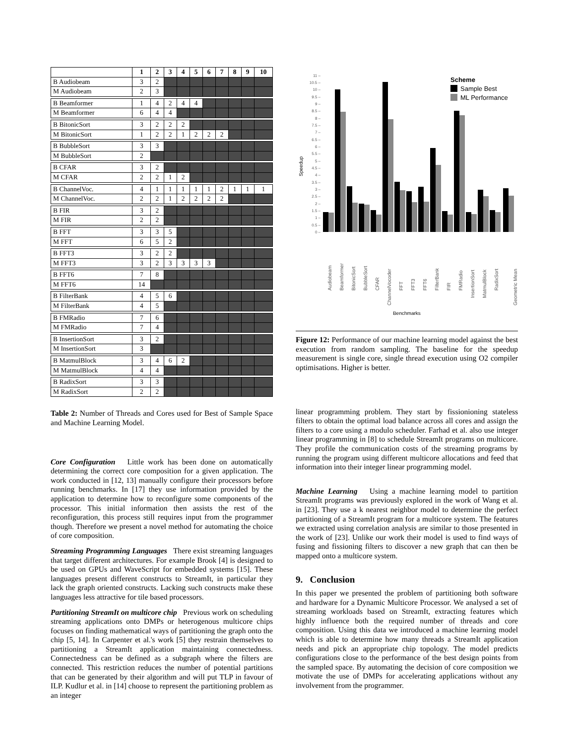| | 1 | 2 | 3 | 4 | 5 | 6 | 7 | 8 | 9 | 10 |
| --- | --- | --- | --- | --- | --- | --- | --- | --- | --- | --- |
| B Audiobeam | 3 | 2 | | | | | | | | |
| M Audiobeam | 2 | 3 | | | | | | | | |
| B Beamformer | 1 | 4 | 2 | 4 | 4 | | | | | |
| M Beamformer | 6 | 4 | 4 | | | | | | | |
| B BitonicSort | 3 | 2 | 2 | 2 | | | | | | |
| M BitonicSort | 1 | 2 | 2 | 1 | 2 | 2 | 2 | | | |
| B BubbleSort | 3 | 3 | | | | | | | | |
| M BubbleSort | 2 | | | | | | | | | |
| B CFAR | 3 | 2 | | | | | | | | |
| M CFAR | 2 | 2 | 1 | 2 | | | | | | |
| B ChannelVoc. | 4 | 1 | 1 | 1 | 1 | 1 | 2 | 1 | 1 | 1 |
| M ChannelVoc. | 2 | 2 | 1 | 2 | 2 | 2 | 2 | | | |
| B FIR | 3 | 2 | | | | | | | | |
| M FIR | 2 | 2 | | | | | | | | |
| B FFT | 3 | 3 | 5 | | | | | | | |
| M FFT | 6 | 5 | 2 | | | | | | | |
| B FFT3 | 3 | 2 | 2 | | | | | | | |
| M FFT3 | 3 | 2 | 3 | 3 | 3 | 3 | | | | |
| B FFT6 | 7 | 8 | | | | | | | | |
| M FFT6 | 14 | | | | | | | | | |
| B FilterBank | 4 | 5 | 6 | | | | | | | |
| M FilterBank | 4 | 5 | | | | | | | | |
| B FMRadio | 7 | 6 | | | | | | | | |
| M FMRadio | 7 | 4 | | | | | | | | |
| B InsertionSort | 3 | 2 | | | | | | | | |
| M InsertionSort | 3 | | | | | | | | | |
| B MatmulBlock | 3 | 4 | 6 | 2 | | | | | | |
| M MatmulBlock | 4 | 4 | | | | | | | | |
| B RadixSort | 3 | 3 | | | | | | | | |
| M RadixSort | 2 | 2 | | | | | | | | |
Table 2: Number of Threads and Cores used for Best of Sample Space and Machine Learning Model.
Core Configuration Little work has been done on automatically determining the correct core composition for a given application. The work conducted in [12, 13] manually configure their processors before running benchmarks. In [17] they use information provided by the application to determine how to reconfigure some components of the processor. This initial information then assists the rest of the reconfiguration, this process still requires input from the programmer though. Therefore we present a novel method for automating the choice of core composition.
Streaming Programming Languages There exist streaming languages that target different architectures. For example Brook [4] is designed to be used on GPUs and WaveScript for embedded systems [15]. These languages present different constructs to StreamIt, in particular they lack the graph oriented constructs. Lacking such constructs make these languages less attractive for tile based processors.
Partitioning StreamIt on multicore chip Previous work on scheduling streaming applications onto DMPs or heterogenous multicore chips focuses on finding mathematical ways of partitioning the graph onto the chip [5, 14]. In Carpenter et al.'s work [5] they restrain themselves to partitioning a StreamIt application maintaining connectedness. Connectedness can be defined as a subgraph where the filters are connected. This restriction reduces the number of potential partitions that can be generated by their algorithm and will put TLP in favour of ILP. Kudlur et al. in [14] choose to represent the partitioning problem as an integer
11 –
10.5 –
10 –
9.5 –
9 –
8.5 –
8 –
7.5 –
7 –
6.5 –
6 –
5.5 –
5 –
4.5 –
4 –
3.5 –
3 –
2.5 –
2 –
1.5 –
1 –
0.5 –
0 –
Speedup
Scheme
Sample Best
ML Performance
Audiobeam
Beamformer
BitonicSort
BubbleSort
CFAR
ChannelVocoder
FFT
FFT3
FFT6
FilterBank
FIR
FMRadio
InsertionSort
MatmulBlock
RadixSort
Geometric Mean
Benchmarks
Figure 12: Performance of our machine learning model against the best execution from random sampling. The baseline for the speedup measurement is single core, single thread execution using O2 compiler optimisations. Higher is better.
linear programming problem. They start by fissionioning stateless filters to obtain the optimal load balance across all cores and assign the filters to a core using a modulo scheduler. Farhad et al. also use integer linear programming in [8] to schedule StreamIt programs on multicore. They profile the communication costs of the streaming programs by running the program using different multicore allocations and feed that information into their integer linear programming model.
Machine Learning Using a machine learning model to partition StreamIt programs was previously explored in the work of Wang et al. in [23]. They use a k nearest neighbor model to determine the perfect partitioning of a StreamIt program for a multicore system. The features we extracted using correlation analysis are similar to those presented in the work of [23]. Unlike our work their model is used to find ways of fusing and fissioning filters to discover a new graph that can then be mapped onto a multicore system.
9. Conclusion
In this paper we presented the problem of partitioning both software and hardware for a Dynamic Multicore Processor. We analysed a set of streaming workloads based on StreamIt, extracting features which highly influence both the required number of threads and core composition. Using this data we introduced a machine learning model which is able to determine how many threads a StreamIt application needs and pick an appropriate chip topology. The model predicts configurations close to the performance of the best design points from the sampled space. By automating the decision of core composition we motivate the use of DMPs for accelerating applications without any involvement from the programmer.